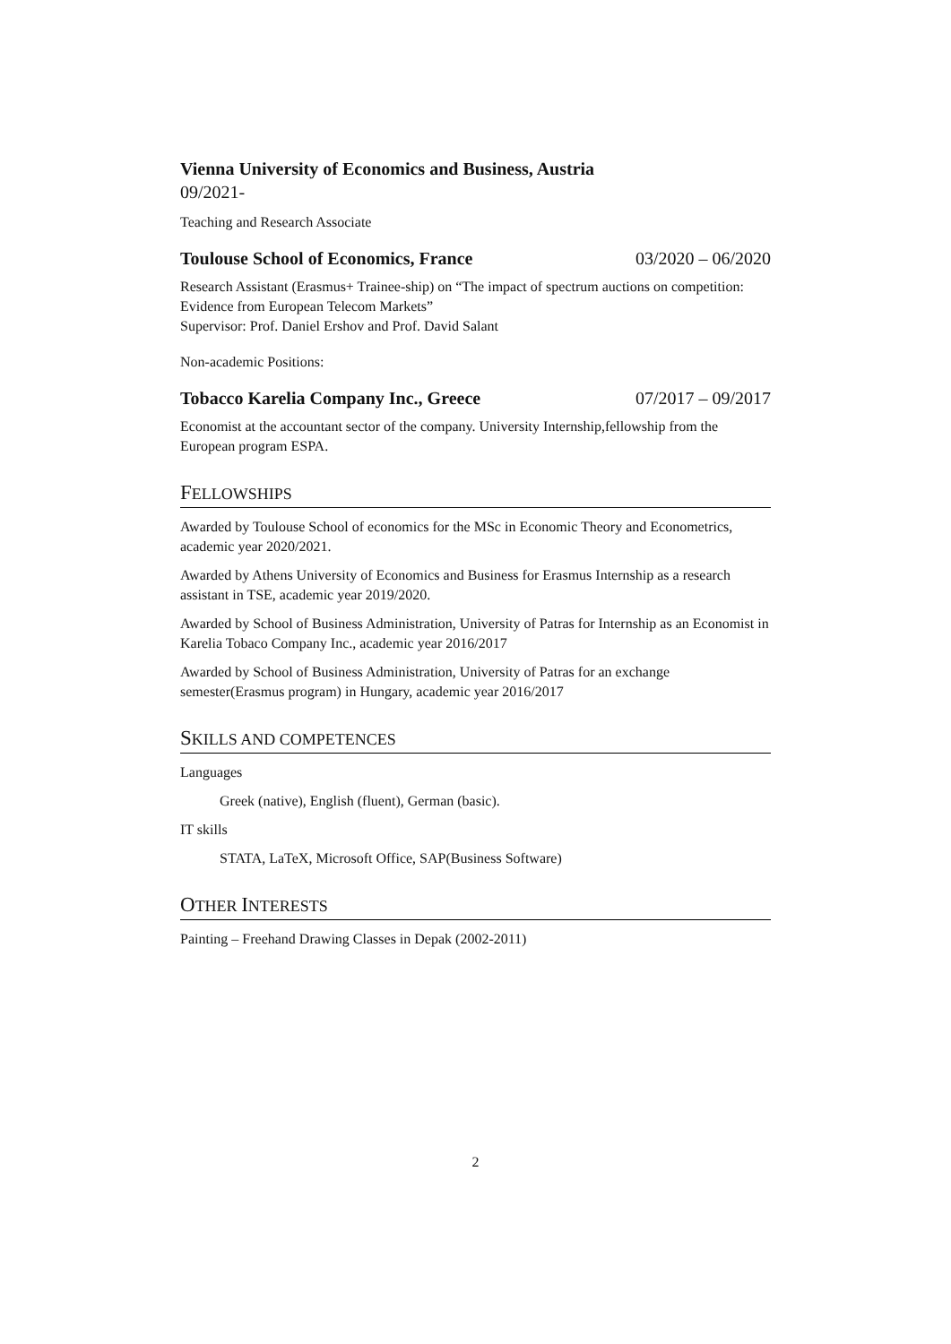Vienna University of Economics and Business, Austria
09/2021-
Teaching and Research Associate
Toulouse School of Economics, France 03/2020 – 06/2020
Research Assistant (Erasmus+ Trainee-ship) on “The impact of spectrum auctions on competition: Evidence from European Telecom Markets”
Supervisor: Prof. Daniel Ershov and Prof. David Salant
Non-academic Positions:
Tobacco Karelia Company Inc., Greece 07/2017 – 09/2017
Economist at the accountant sector of the company. University Internship,fellowship from the European program ESPA.
FELLOWSHIPS
Awarded by Toulouse School of economics for the MSc in Economic Theory and Econometrics, academic year 2020/2021.
Awarded by Athens University of Economics and Business for Erasmus Internship as a research assistant in TSE, academic year 2019/2020.
Awarded by School of Business Administration, University of Patras for Internship as an Economist in Karelia Tobaco Company Inc., academic year 2016/2017
Awarded by School of Business Administration, University of Patras for an exchange semester(Erasmus program) in Hungary, academic year 2016/2017
SKILLS AND COMPETENCES
Languages
Greek (native), English (fluent), German (basic).
IT skills
STATA, LaTeX, Microsoft Office, SAP(Business Software)
OTHER INTERESTS
Painting – Freehand Drawing Classes in Depak (2002-2011)
2